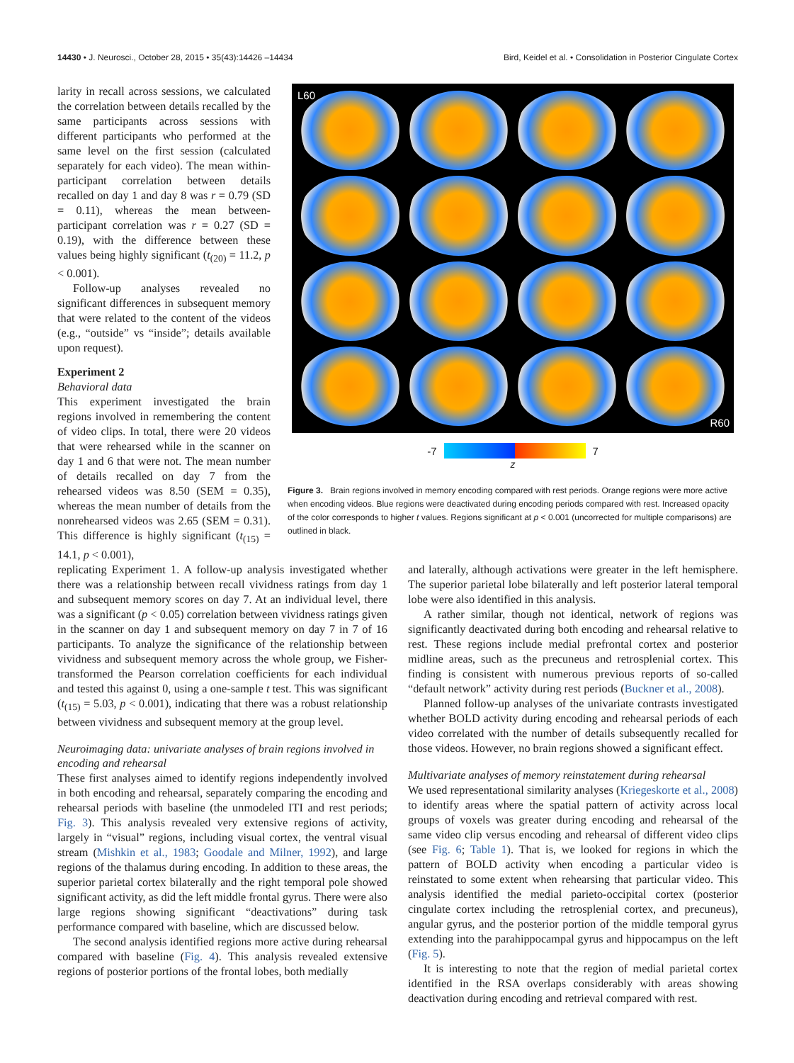14430 • J. Neurosci., October 28, 2015 • 35(43):14426 –14434 Bird, Keidel et al. • Consolidation in Posterior Cingulate Cortex
larity in recall across sessions, we calculated the correlation between details recalled by the same participants across sessions with different participants who performed at the same level on the first session (calculated separately for each video). The mean within-participant correlation between details recalled on day 1 and day 8 was r = 0.79 (SD = 0.11), whereas the mean between-participant correlation was r = 0.27 (SD = 0.19), with the difference between these values being highly significant (t<sub>(20)</sub> = 11.2, p < 0.001).
Follow-up analyses revealed no significant differences in subsequent memory that were related to the content of the videos (e.g., “outside” vs “inside”; details available upon request).
Experiment 2
Behavioral data
This experiment investigated the brain regions involved in remembering the content of video clips. In total, there were 20 videos that were rehearsed while in the scanner on day 1 and 6 that were not. The mean number of details recalled on day 7 from the rehearsed videos was 8.50 (SEM = 0.35), whereas the mean number of details from the nonrehearsed videos was 2.65 (SEM = 0.31). This difference is highly significant (t<sub>(15)</sub> = 14.1, p < 0.001),
L60
R60
-7 7
z
Figure 3. Brain regions involved in memory encoding compared with rest periods. Orange regions were more active when encoding videos. Blue regions were deactivated during encoding periods compared with rest. Increased opacity of the color corresponds to higher t values. Regions significant at p < 0.001 (uncorrected for multiple comparisons) are outlined in black.
replicating Experiment 1. A follow-up analysis investigated whether there was a relationship between recall vividness ratings from day 1 and subsequent memory scores on day 7. At an individual level, there was a significant (p < 0.05) correlation between vividness ratings given in the scanner on day 1 and subsequent memory on day 7 in 7 of 16 participants. To analyze the significance of the relationship between vividness and subsequent memory across the whole group, we Fisher-transformed the Pearson correlation coefficients for each individual and tested this against 0, using a one-sample t test. This was significant (t<sub>(15)</sub> = 5.03, p < 0.001), indicating that there was a robust relationship between vividness and subsequent memory at the group level.
Neuroimaging data: univariate analyses of brain regions involved in encoding and rehearsal
These first analyses aimed to identify regions independently involved in both encoding and rehearsal, separately comparing the encoding and rehearsal periods with baseline (the unmodeled ITI and rest periods; Fig. 3). This analysis revealed very extensive regions of activity, largely in “visual” regions, including visual cortex, the ventral visual stream (Mishkin et al., 1983; Goodale and Milner, 1992), and large regions of the thalamus during encoding. In addition to these areas, the superior parietal cortex bilaterally and the right temporal pole showed significant activity, as did the left middle frontal gyrus. There were also large regions showing significant “deactivations” during task performance compared with baseline, which are discussed below.
The second analysis identified regions more active during rehearsal compared with baseline (Fig. 4). This analysis revealed extensive regions of posterior portions of the frontal lobes, both medially
and laterally, although activations were greater in the left hemisphere. The superior parietal lobe bilaterally and left posterior lateral temporal lobe were also identified in this analysis.
A rather similar, though not identical, network of regions was significantly deactivated during both encoding and rehearsal relative to rest. These regions include medial prefrontal cortex and posterior midline areas, such as the precuneus and retrosplenial cortex. This finding is consistent with numerous previous reports of so-called “default network” activity during rest periods (Buckner et al., 2008).
Planned follow-up analyses of the univariate contrasts investigated whether BOLD activity during encoding and rehearsal periods of each video correlated with the number of details subsequently recalled for those videos. However, no brain regions showed a significant effect.
Multivariate analyses of memory reinstatement during rehearsal
We used representational similarity analyses (Kriegeskorte et al., 2008) to identify areas where the spatial pattern of activity across local groups of voxels was greater during encoding and rehearsal of the same video clip versus encoding and rehearsal of different video clips (see Fig. 6; Table 1). That is, we looked for regions in which the pattern of BOLD activity when encoding a particular video is reinstated to some extent when rehearsing that particular video. This analysis identified the medial parieto-occipital cortex (posterior cingulate cortex including the retrosplenial cortex, and precuneus), angular gyrus, and the posterior portion of the middle temporal gyrus extending into the parahippocampal gyrus and hippocampus on the left (Fig. 5).
It is interesting to note that the region of medial parietal cortex identified in the RSA overlaps considerably with areas showing deactivation during encoding and retrieval compared with rest.